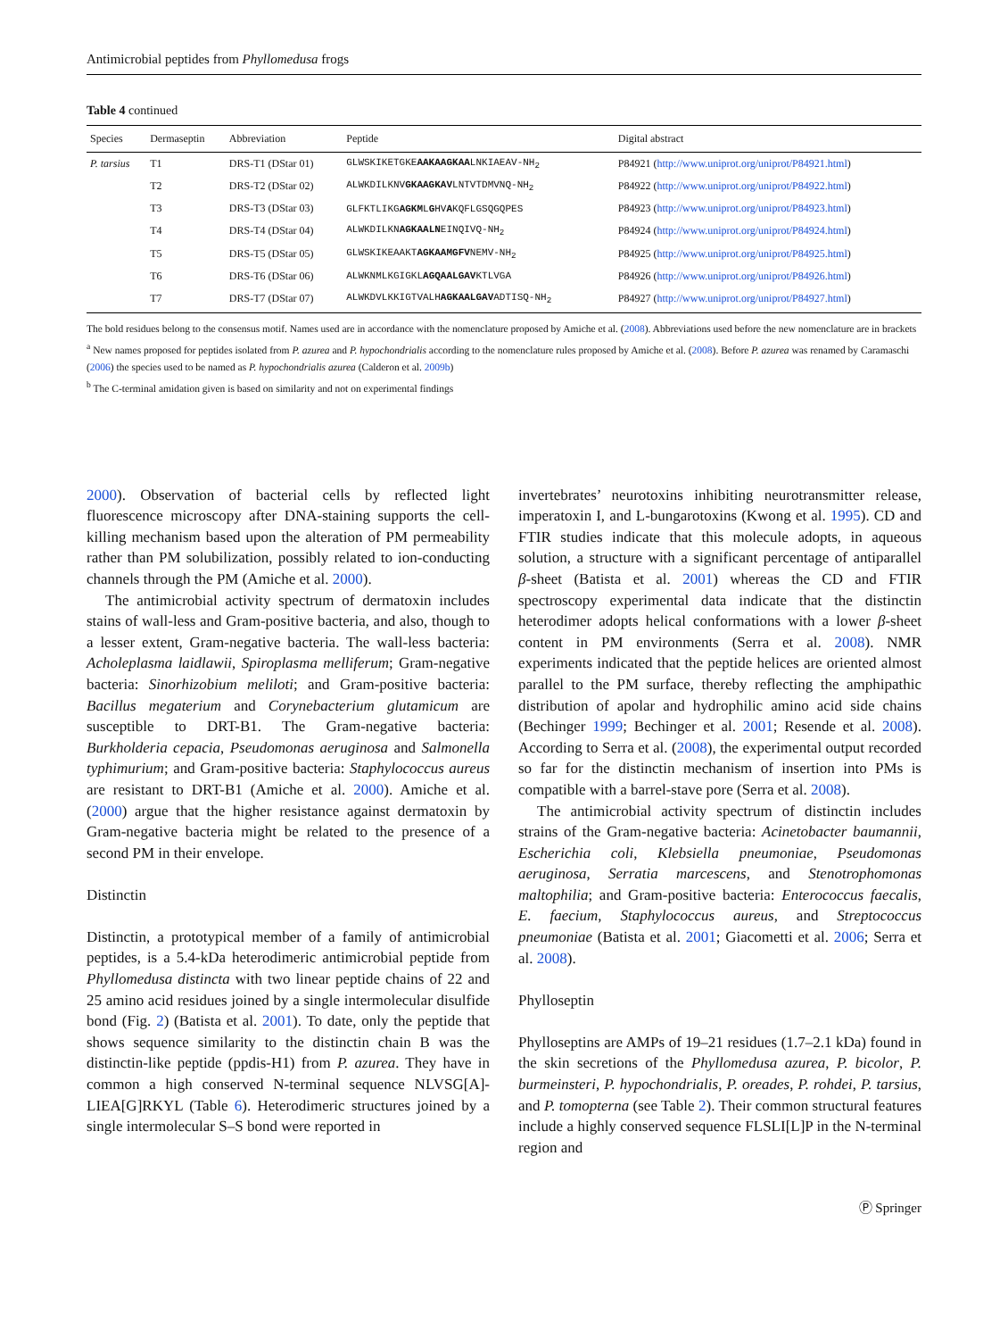Antimicrobial peptides from Phyllomedusa frogs
Table 4 continued
| Species | Dermaseptin | Abbreviation | Peptide | Digital abstract |
| --- | --- | --- | --- | --- |
| P. tarsius | T1 | DRS-T1 (DStar 01) | GLWSKIKETGKE AAKAAGKAA LNKIAEAV-NH<sub>2</sub> | P84921 ( http://www.uniprot.org/uniprot/P84921.html ) |
| | T2 | DRS-T2 (DStar 02) | ALWKDILKNV GKAAGKAV LNTVTDMVNQ-NH<sub>2</sub> | P84922 ( http://www.uniprot.org/uniprot/P84922.html ) |
| | T3 | DRS-T3 (DStar 03) | GLFKTLIKG AGKM L G HV A KQFLGSQGQPES | P84923 ( http://www.uniprot.org/uniprot/P84923.html ) |
| | T4 | DRS-T4 (DStar 04) | ALWKDILKN AGKAALN EINQIVQ-NH<sub>2</sub> | P84924 ( http://www.uniprot.org/uniprot/P84924.html ) |
| | T5 | DRS-T5 (DStar 05) | GLWSKIKEAAKT AGKAAMGFV NEMV-NH<sub>2</sub> | P84925 ( http://www.uniprot.org/uniprot/P84925.html ) |
| | T6 | DRS-T6 (DStar 06) | ALWKNMLKGIGKL AGQAALGAV KTLVGA | P84926 ( http://www.uniprot.org/uniprot/P84926.html ) |
| | T7 | DRS-T7 (DStar 07) | ALWKDVLKKIGTVALH AGKAALGAV ADTISQ-NH<sub>2</sub> | P84927 ( http://www.uniprot.org/uniprot/P84927.html ) |
The bold residues belong to the consensus motif. Names used are in accordance with the nomenclature proposed by Amiche et al. (2008). Abbreviations used before the new nomenclature are in brackets
<sup>a</sup> New names proposed for peptides isolated from P. azurea and P. hypochondrialis according to the nomenclature rules proposed by Amiche et al. (2008). Before P. azurea was renamed by Caramaschi (2006) the species used to be named as P. hypochondrialis azurea (Calderon et al. 2009b)
<sup>b</sup> The C-terminal amidation given is based on similarity and not on experimental findings
2000). Observation of bacterial cells by reflected light fluorescence microscopy after DNA-staining supports the cell-killing mechanism based upon the alteration of PM permeability rather than PM solubilization, possibly related to ion-conducting channels through the PM (Amiche et al. 2000).
The antimicrobial activity spectrum of dermatoxin includes stains of wall-less and Gram-positive bacteria, and also, though to a lesser extent, Gram-negative bacteria. The wall-less bacteria: Acholeplasma laidlawii, Spiroplasma melliferum; Gram-negative bacteria: Sinorhizobium meliloti; and Gram-positive bacteria: Bacillus megaterium and Corynebacterium glutamicum are susceptible to DRT-B1. The Gram-negative bacteria: Burkholderia cepacia, Pseudomonas aeruginosa and Salmonella typhimurium; and Gram-positive bacteria: Staphylococcus aureus are resistant to DRT-B1 (Amiche et al. 2000). Amiche et al. (2000) argue that the higher resistance against dermatoxin by Gram-negative bacteria might be related to the presence of a second PM in their envelope.
Distinctin
Distinctin, a prototypical member of a family of antimicrobial peptides, is a 5.4-kDa heterodimeric antimicrobial peptide from Phyllomedusa distincta with two linear peptide chains of 22 and 25 amino acid residues joined by a single intermolecular disulfide bond (Fig. 2) (Batista et al. 2001). To date, only the peptide that shows sequence similarity to the distinctin chain B was the distinctin-like peptide (ppdis-H1) from P. azurea. They have in common a high conserved N-terminal sequence NLVSG[A]-LIEA[G]RKYL (Table 6). Heterodimeric structures joined by a single intermolecular S–S bond were reported in
invertebrates’ neurotoxins inhibiting neurotransmitter release, imperatoxin I, and L-bungarotoxins (Kwong et al. 1995). CD and FTIR studies indicate that this molecule adopts, in aqueous solution, a structure with a significant percentage of antiparallel β-sheet (Batista et al. 2001) whereas the CD and FTIR spectroscopy experimental data indicate that the distinctin heterodimer adopts helical conformations with a lower β-sheet content in PM environments (Serra et al. 2008). NMR experiments indicated that the peptide helices are oriented almost parallel to the PM surface, thereby reflecting the amphipathic distribution of apolar and hydrophilic amino acid side chains (Bechinger 1999; Bechinger et al. 2001; Resende et al. 2008). According to Serra et al. (2008), the experimental output recorded so far for the distinctin mechanism of insertion into PMs is compatible with a barrel-stave pore (Serra et al. 2008).
The antimicrobial activity spectrum of distinctin includes strains of the Gram-negative bacteria: Acinetobacter baumannii, Escherichia coli, Klebsiella pneumoniae, Pseudomonas aeruginosa, Serratia marcescens, and Stenotrophomonas maltophilia; and Gram-positive bacteria: Enterococcus faecalis, E. faecium, Staphylococcus aureus, and Streptococcus pneumoniae (Batista et al. 2001; Giacometti et al. 2006; Serra et al. 2008).
Phylloseptin
Phylloseptins are AMPs of 19–21 residues (1.7–2.1 kDa) found in the skin secretions of the Phyllomedusa azurea, P. bicolor, P. burmeinsteri, P. hypochondrialis, P. oreades, P. rohdei, P. tarsius, and P. tomopterna (see Table 2). Their common structural features include a highly conserved sequence FLSLI[L]P in the N-terminal region and
Ⓟ Springer